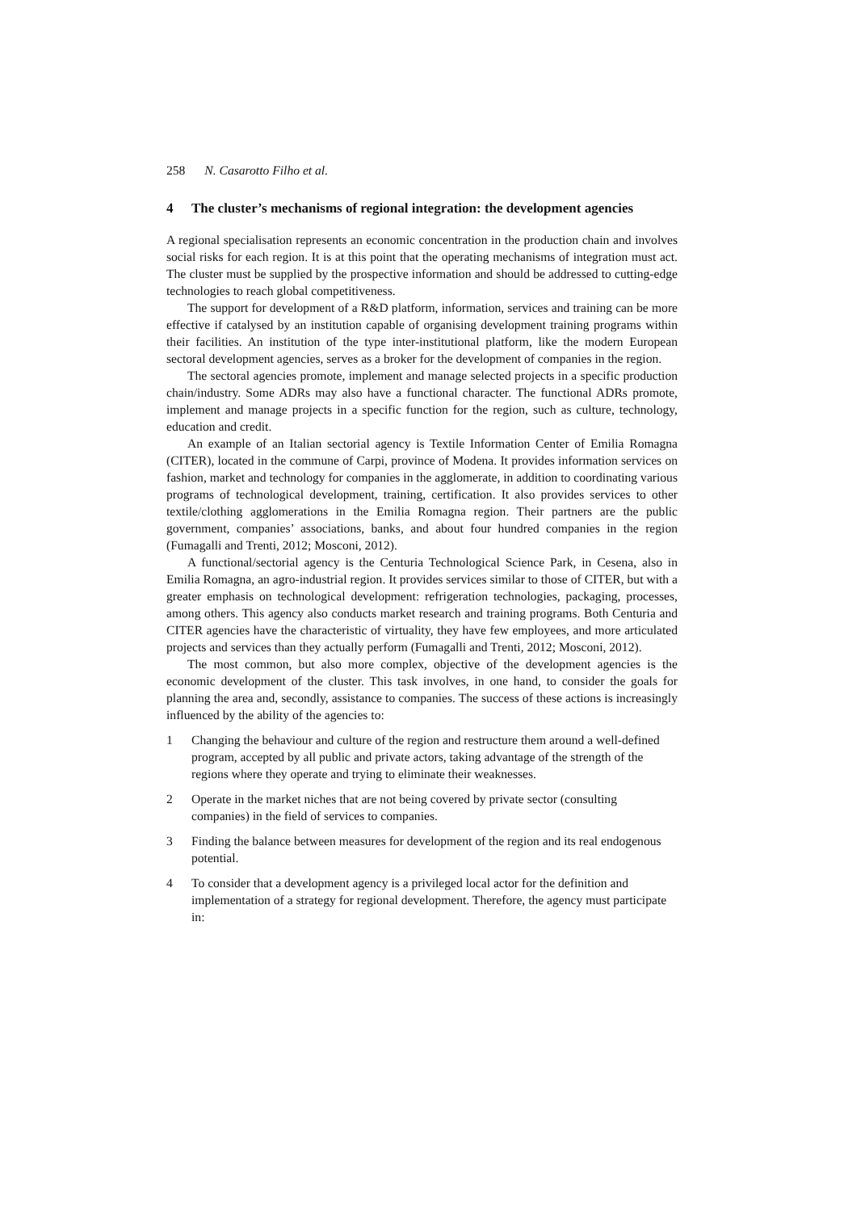258 N. Casarotto Filho et al.
4 The cluster’s mechanisms of regional integration: the development agencies
A regional specialisation represents an economic concentration in the production chain and involves social risks for each region. It is at this point that the operating mechanisms of integration must act. The cluster must be supplied by the prospective information and should be addressed to cutting-edge technologies to reach global competitiveness.
The support for development of a R&D platform, information, services and training can be more effective if catalysed by an institution capable of organising development training programs within their facilities. An institution of the type inter-institutional platform, like the modern European sectoral development agencies, serves as a broker for the development of companies in the region.
The sectoral agencies promote, implement and manage selected projects in a specific production chain/industry. Some ADRs may also have a functional character. The functional ADRs promote, implement and manage projects in a specific function for the region, such as culture, technology, education and credit.
An example of an Italian sectorial agency is Textile Information Center of Emilia Romagna (CITER), located in the commune of Carpi, province of Modena. It provides information services on fashion, market and technology for companies in the agglomerate, in addition to coordinating various programs of technological development, training, certification. It also provides services to other textile/clothing agglomerations in the Emilia Romagna region. Their partners are the public government, companies’ associations, banks, and about four hundred companies in the region (Fumagalli and Trenti, 2012; Mosconi, 2012).
A functional/sectorial agency is the Centuria Technological Science Park, in Cesena, also in Emilia Romagna, an agro-industrial region. It provides services similar to those of CITER, but with a greater emphasis on technological development: refrigeration technologies, packaging, processes, among others. This agency also conducts market research and training programs. Both Centuria and CITER agencies have the characteristic of virtuality, they have few employees, and more articulated projects and services than they actually perform (Fumagalli and Trenti, 2012; Mosconi, 2012).
The most common, but also more complex, objective of the development agencies is the economic development of the cluster. This task involves, in one hand, to consider the goals for planning the area and, secondly, assistance to companies. The success of these actions is increasingly influenced by the ability of the agencies to:
1 Changing the behaviour and culture of the region and restructure them around a well-defined program, accepted by all public and private actors, taking advantage of the strength of the regions where they operate and trying to eliminate their weaknesses.
2 Operate in the market niches that are not being covered by private sector (consulting companies) in the field of services to companies.
3 Finding the balance between measures for development of the region and its real endogenous potential.
4 To consider that a development agency is a privileged local actor for the definition and implementation of a strategy for regional development. Therefore, the agency must participate in: